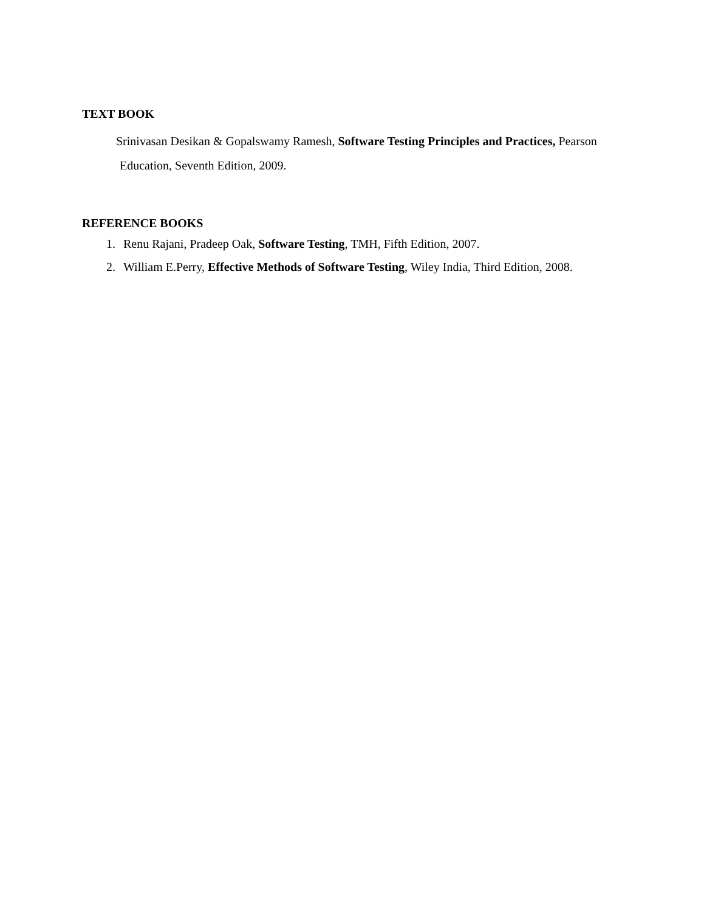TEXT BOOK
Srinivasan Desikan & Gopalswamy Ramesh, Software Testing Principles and Practices, Pearson Education, Seventh Edition, 2009.
REFERENCE BOOKS
1. Renu Rajani, Pradeep Oak, Software Testing, TMH, Fifth Edition, 2007.
2. William E.Perry, Effective Methods of Software Testing, Wiley India, Third Edition, 2008.